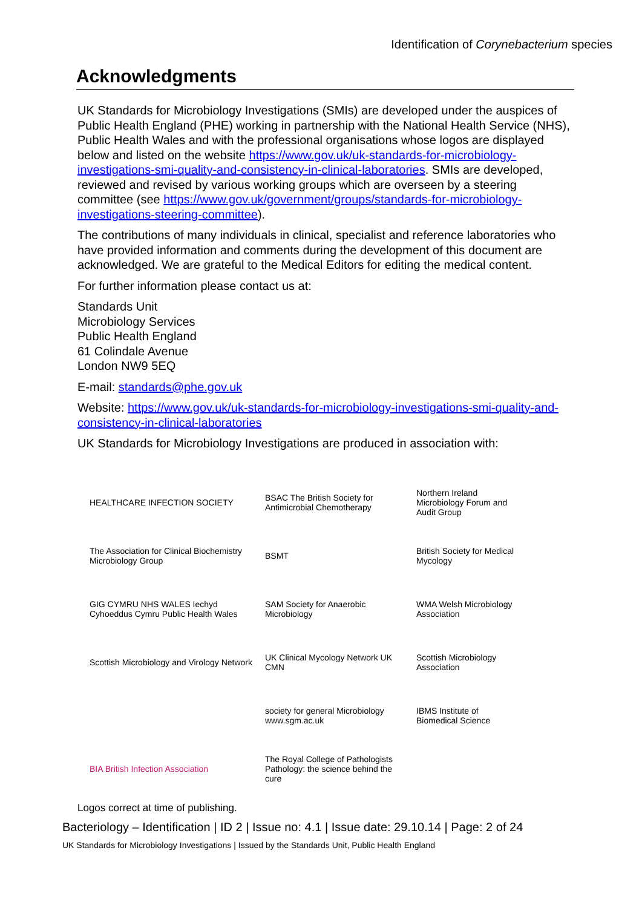Identification of Corynebacterium species
Acknowledgments
UK Standards for Microbiology Investigations (SMIs) are developed under the auspices of Public Health England (PHE) working in partnership with the National Health Service (NHS), Public Health Wales and with the professional organisations whose logos are displayed below and listed on the website https://www.gov.uk/uk-standards-for-microbiology-investigations-smi-quality-and-consistency-in-clinical-laboratories. SMIs are developed, reviewed and revised by various working groups which are overseen by a steering committee (see https://www.gov.uk/government/groups/standards-for-microbiology-investigations-steering-committee).
The contributions of many individuals in clinical, specialist and reference laboratories who have provided information and comments during the development of this document are acknowledged. We are grateful to the Medical Editors for editing the medical content.
For further information please contact us at:
Standards Unit
Microbiology Services
Public Health England
61 Colindale Avenue
London NW9 5EQ
E-mail: standards@phe.gov.uk
Website: https://www.gov.uk/uk-standards-for-microbiology-investigations-smi-quality-and-consistency-in-clinical-laboratories
UK Standards for Microbiology Investigations are produced in association with:
HEALTHCARE INFECTION SOCIETY
BSAC The British Society for Antimicrobial Chemotherapy
Northern Ireland Microbiology Forum and Audit Group
The Association for Clinical Biochemistry Microbiology Group
BSMT
British Society for Medical Mycology
GIG CYMRU NHS WALES Iechyd Cyhoeddus Cymru Public Health Wales
SAM Society for Anaerobic Microbiology
WMA Welsh Microbiology Association
Scottish Microbiology and Virology Network
UK Clinical Mycology Network UK CMN
Scottish Microbiology Association
society for general Microbiology www.sgm.ac.uk
IBMS Institute of Biomedical Science
BIA British Infection Association
The Royal College of Pathologists Pathology: the science behind the cure
Logos correct at time of publishing.
Bacteriology – Identification | ID 2 | Issue no: 4.1 | Issue date: 29.10.14 | Page: 2 of 24
UK Standards for Microbiology Investigations | Issued by the Standards Unit, Public Health England